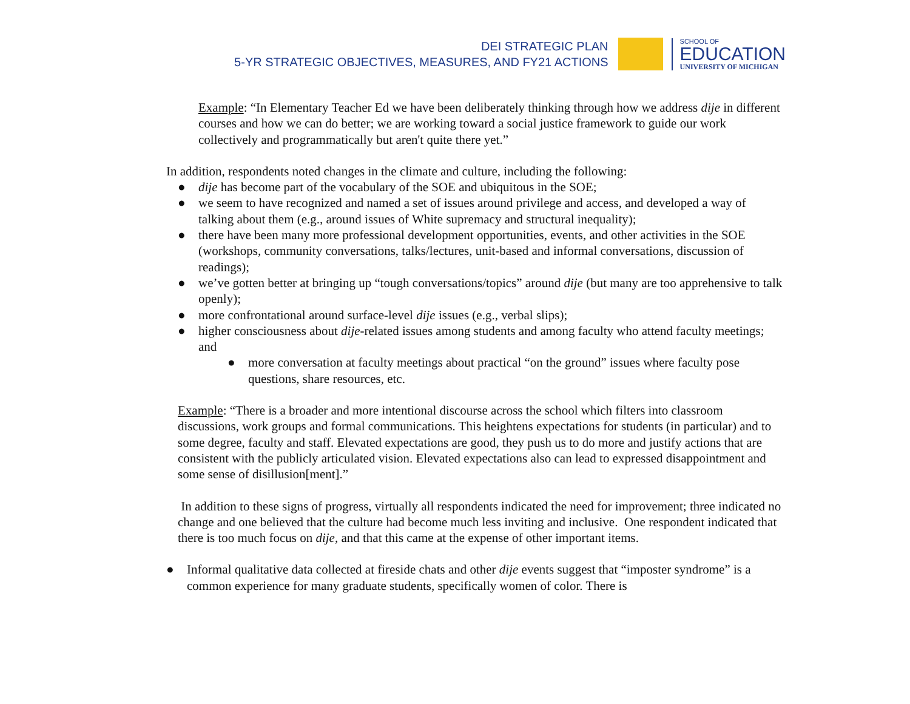DEI STRATEGIC PLAN
5-YR STRATEGIC OBJECTIVES, MEASURES, AND FY21 ACTIONS
SCHOOL OF
EDUCATION
UNIVERSITY OF MICHIGAN
Example: “In Elementary Teacher Ed we have been deliberately thinking through how we address dije in different courses and how we can do better; we are working toward a social justice framework to guide our work collectively and programmatically but aren't quite there yet.”
In addition, respondents noted changes in the climate and culture, including the following:
● dije has become part of the vocabulary of the SOE and ubiquitous in the SOE;
● we seem to have recognized and named a set of issues around privilege and access, and developed a way of talking about them (e.g., around issues of White supremacy and structural inequality);
● there have been many more professional development opportunities, events, and other activities in the SOE (workshops, community conversations, talks/lectures, unit-based and informal conversations, discussion of readings);
● we’ve gotten better at bringing up “tough conversations/topics” around dije (but many are too apprehensive to talk openly);
● more confrontational around surface-level dije issues (e.g., verbal slips);
● higher consciousness about dije-related issues among students and among faculty who attend faculty meetings; and
● more conversation at faculty meetings about practical “on the ground” issues where faculty pose questions, share resources, etc.
Example: “There is a broader and more intentional discourse across the school which filters into classroom discussions, work groups and formal communications. This heightens expectations for students (in particular) and to some degree, faculty and staff. Elevated expectations are good, they push us to do more and justify actions that are consistent with the publicly articulated vision. Elevated expectations also can lead to expressed disappointment and some sense of disillusion[ment].”
In addition to these signs of progress, virtually all respondents indicated the need for improvement; three indicated no change and one believed that the culture had become much less inviting and inclusive. One respondent indicated that there is too much focus on dije, and that this came at the expense of other important items.
● Informal qualitative data collected at fireside chats and other dije events suggest that “imposter syndrome” is a common experience for many graduate students, specifically women of color. There is